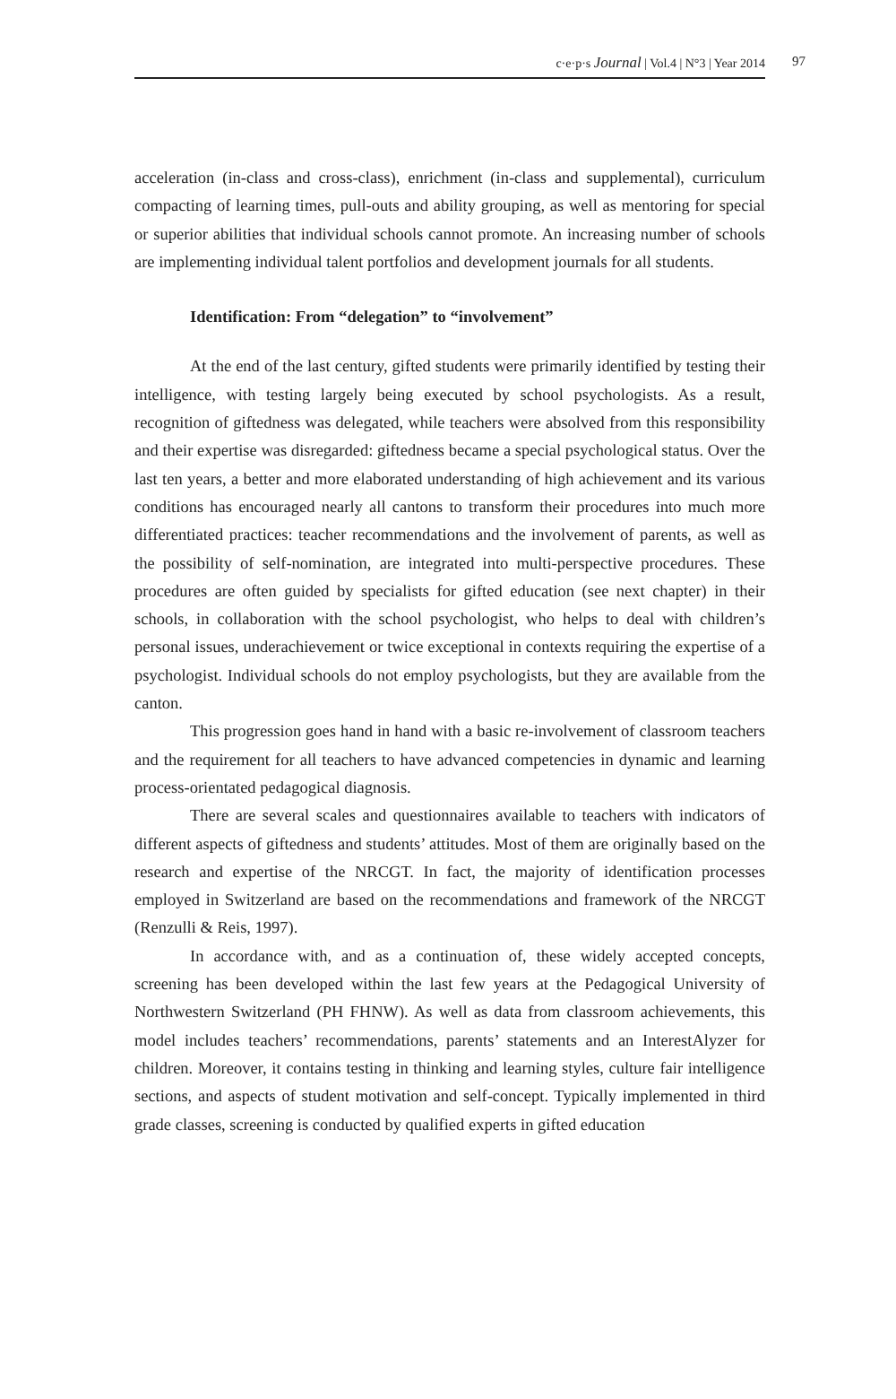c·e·p·s Journal | Vol.4 | N°3 | Year 2014 97
acceleration (in-class and cross-class), enrichment (in-class and supplemental), curriculum compacting of learning times, pull-outs and ability grouping, as well as mentoring for special or superior abilities that individual schools cannot promote. An increasing number of schools are implementing individual talent portfolios and development journals for all students.
Identification: From “delegation” to “involvement”
At the end of the last century, gifted students were primarily identified by testing their intelligence, with testing largely being executed by school psychologists. As a result, recognition of giftedness was delegated, while teachers were absolved from this responsibility and their expertise was disregarded: giftedness became a special psychological status. Over the last ten years, a better and more elaborated understanding of high achievement and its various conditions has encouraged nearly all cantons to transform their procedures into much more differentiated practices: teacher recommendations and the involvement of parents, as well as the possibility of self-nomination, are integrated into multi-perspective procedures. These procedures are often guided by specialists for gifted education (see next chapter) in their schools, in collaboration with the school psychologist, who helps to deal with children’s personal issues, underachievement or twice exceptional in contexts requiring the expertise of a psychologist. Individual schools do not employ psychologists, but they are available from the canton.
This progression goes hand in hand with a basic re-involvement of classroom teachers and the requirement for all teachers to have advanced competencies in dynamic and learning process-orientated pedagogical diagnosis.
There are several scales and questionnaires available to teachers with indicators of different aspects of giftedness and students’ attitudes. Most of them are originally based on the research and expertise of the NRCGT. In fact, the majority of identification processes employed in Switzerland are based on the recommendations and framework of the NRCGT (Renzulli & Reis, 1997).
In accordance with, and as a continuation of, these widely accepted concepts, screening has been developed within the last few years at the Pedagogical University of Northwestern Switzerland (PH FHNW). As well as data from classroom achievements, this model includes teachers’ recommendations, parents’ statements and an InterestAlyzer for children. Moreover, it contains testing in thinking and learning styles, culture fair intelligence sections, and aspects of student motivation and self-concept. Typically implemented in third grade classes, screening is conducted by qualified experts in gifted education